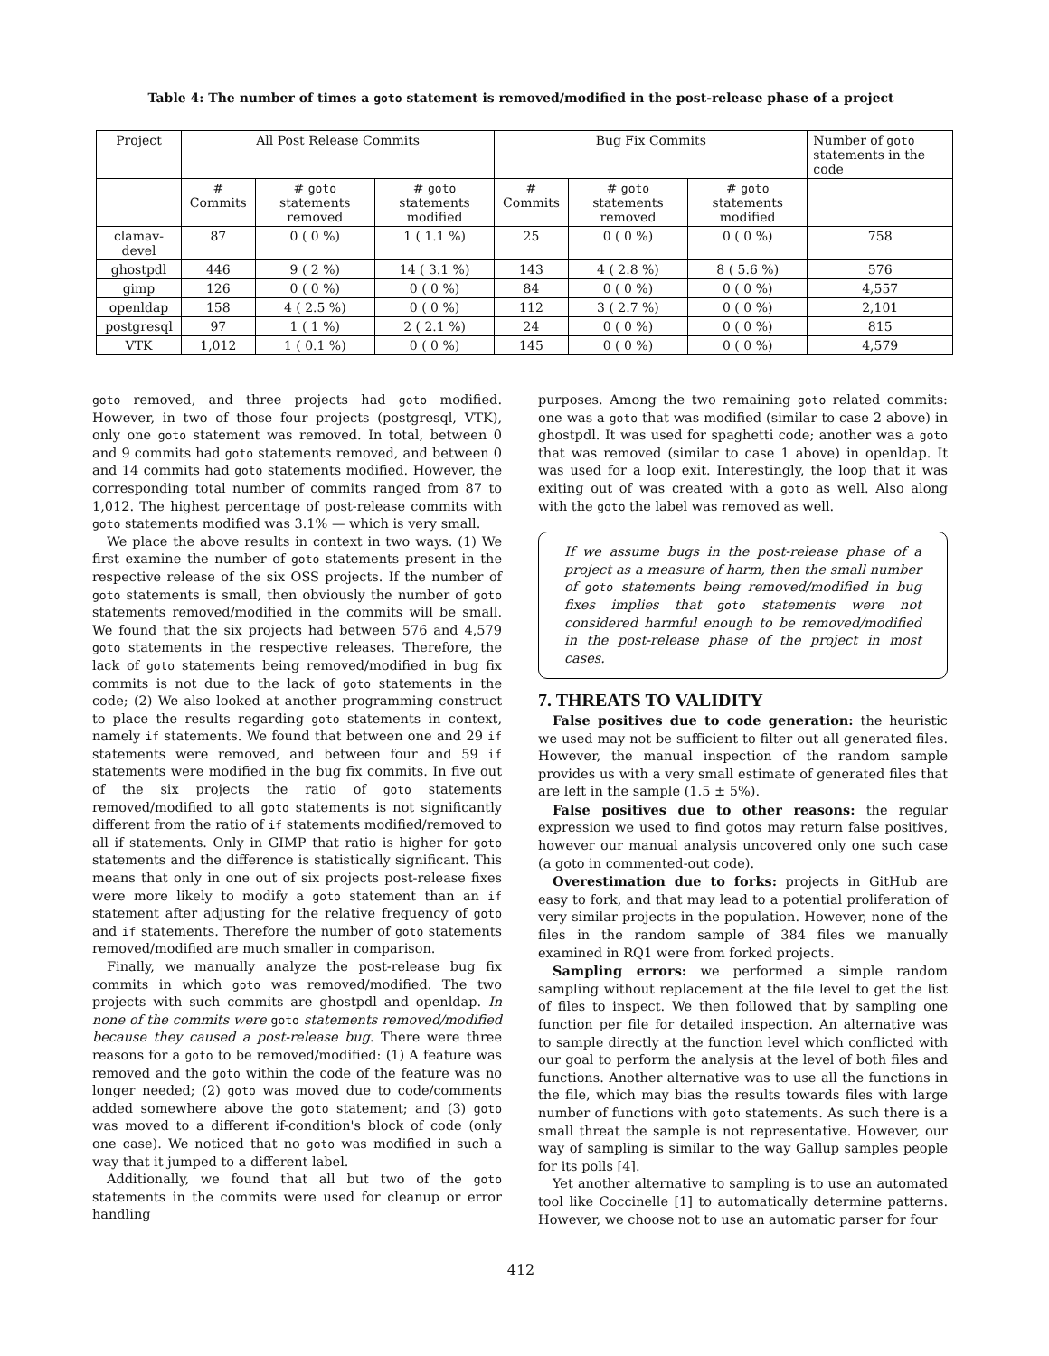Table 4: The number of times a goto statement is removed/modified in the post-release phase of a project
| Project | All Post Release Commits | | | Bug Fix Commits | | | Number of goto statements in the code |
| --- | --- | --- | --- | --- | --- | --- | --- |
| | # Commits | # goto statements removed | # goto statements modified | # Commits | # goto statements removed | # goto statements modified | |
| clamav-devel | 87 | 0 ( 0 %) | 1 ( 1.1 %) | 25 | 0 ( 0 %) | 0 ( 0 %) | 758 |
| ghostpdl | 446 | 9 ( 2 %) | 14 ( 3.1 %) | 143 | 4 ( 2.8 %) | 8 ( 5.6 %) | 576 |
| gimp | 126 | 0 ( 0 %) | 0 ( 0 %) | 84 | 0 ( 0 %) | 0 ( 0 %) | 4,557 |
| openldap | 158 | 4 ( 2.5 %) | 0 ( 0 %) | 112 | 3 ( 2.7 %) | 0 ( 0 %) | 2,101 |
| postgresql | 97 | 1 ( 1 %) | 2 ( 2.1 %) | 24 | 0 ( 0 %) | 0 ( 0 %) | 815 |
| VTK | 1,012 | 1 ( 0.1 %) | 0 ( 0 %) | 145 | 0 ( 0 %) | 0 ( 0 %) | 4,579 |
goto removed, and three projects had goto modified. However, in two of those four projects (postgresql, VTK), only one goto statement was removed. In total, between 0 and 9 commits had goto statements removed, and between 0 and 14 commits had goto statements modified. However, the corresponding total number of commits ranged from 87 to 1,012. The highest percentage of post-release commits with goto statements modified was 3.1% — which is very small.
We place the above results in context in two ways. (1) We first examine the number of goto statements present in the respective release of the six OSS projects. If the number of goto statements is small, then obviously the number of goto statements removed/modified in the commits will be small. We found that the six projects had between 576 and 4,579 goto statements in the respective releases. Therefore, the lack of goto statements being removed/modified in bug fix commits is not due to the lack of goto statements in the code; (2) We also looked at another programming construct to place the results regarding goto statements in context, namely if statements. We found that between one and 29 if statements were removed, and between four and 59 if statements were modified in the bug fix commits. In five out of the six projects the ratio of goto statements removed/modified to all goto statements is not significantly different from the ratio of if statements modified/removed to all if statements. Only in GIMP that ratio is higher for goto statements and the difference is statistically significant. This means that only in one out of six projects post-release fixes were more likely to modify a goto statement than an if statement after adjusting for the relative frequency of goto and if statements. Therefore the number of goto statements removed/modified are much smaller in comparison.
Finally, we manually analyze the post-release bug fix commits in which goto was removed/modified. The two projects with such commits are ghostpdl and openldap. In none of the commits were goto statements removed/modified because they caused a post-release bug. There were three reasons for a goto to be removed/modified: (1) A feature was removed and the goto within the code of the feature was no longer needed; (2) goto was moved due to code/comments added somewhere above the goto statement; and (3) goto was moved to a different if-condition's block of code (only one case). We noticed that no goto was modified in such a way that it jumped to a different label.
Additionally, we found that all but two of the goto statements in the commits were used for cleanup or error handling
purposes. Among the two remaining goto related commits: one was a goto that was modified (similar to case 2 above) in ghostpdl. It was used for spaghetti code; another was a goto that was removed (similar to case 1 above) in openldap. It was used for a loop exit. Interestingly, the loop that it was exiting out of was created with a goto as well. Also along with the goto the label was removed as well.
If we assume bugs in the post-release phase of a project as a measure of harm, then the small number of goto statements being removed/modified in bug fixes implies that goto statements were not considered harmful enough to be removed/modified in the post-release phase of the project in most cases.
7. THREATS TO VALIDITY
False positives due to code generation: the heuristic we used may not be sufficient to filter out all generated files. However, the manual inspection of the random sample provides us with a very small estimate of generated files that are left in the sample (1.5 ± 5%).
False positives due to other reasons: the regular expression we used to find gotos may return false positives, however our manual analysis uncovered only one such case (a goto in commented-out code).
Overestimation due to forks: projects in GitHub are easy to fork, and that may lead to a potential proliferation of very similar projects in the population. However, none of the files in the random sample of 384 files we manually examined in RQ1 were from forked projects.
Sampling errors: we performed a simple random sampling without replacement at the file level to get the list of files to inspect. We then followed that by sampling one function per file for detailed inspection. An alternative was to sample directly at the function level which conflicted with our goal to perform the analysis at the level of both files and functions. Another alternative was to use all the functions in the file, which may bias the results towards files with large number of functions with goto statements. As such there is a small threat the sample is not representative. However, our way of sampling is similar to the way Gallup samples people for its polls [4].
Yet another alternative to sampling is to use an automated tool like Coccinelle [1] to automatically determine patterns. However, we choose not to use an automatic parser for four
412